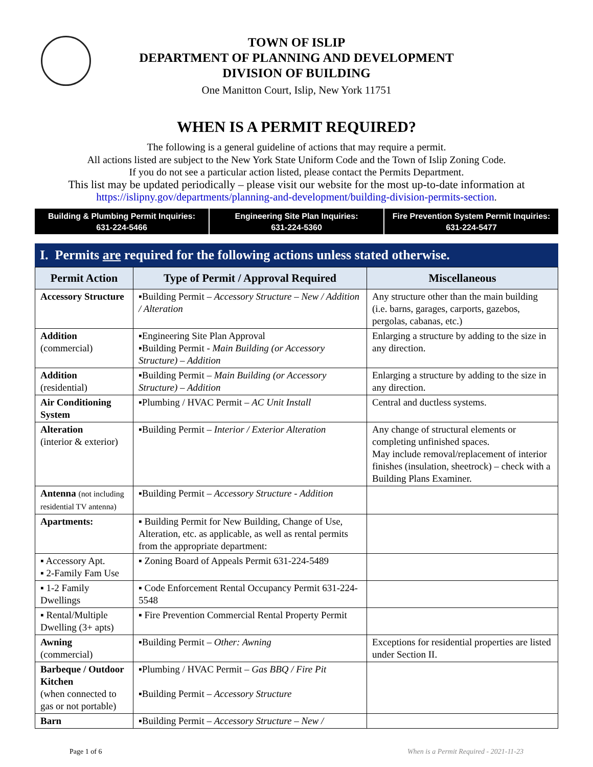TOWN OF ISLIP
DEPARTMENT OF PLANNING AND DEVELOPMENT
DIVISION OF BUILDING
One Manitton Court, Islip, New York 11751
WHEN IS A PERMIT REQUIRED?
The following is a general guideline of actions that may require a permit.
All actions listed are subject to the New York State Uniform Code and the Town of Islip Zoning Code.
If you do not see a particular action listed, please contact the Permits Department.
This list may be updated periodically – please visit our website for the most up-to-date information at
https://islipny.gov/departments/planning-and-development/building-division-permits-section.
Building & Plumbing Permit Inquiries:
631-224-5466
Engineering Site Plan Inquiries:
631-224-5360
Fire Prevention System Permit Inquiries:
631-224-5477
I. Permits are required for the following actions unless stated otherwise.
| Permit Action | Type of Permit / Approval Required | Miscellaneous |
| --- | --- | --- |
| Accessory Structure | ▪Building Permit – Accessory Structure – New / Addition / Alteration | Any structure other than the main building (i.e. barns, garages, carports, gazebos, pergolas, cabanas, etc.) |
| Addition (commercial) | ▪Engineering Site Plan Approval ▪Building Permit - Main Building (or Accessory Structure) – Addition | Enlarging a structure by adding to the size in any direction. |
| Addition (residential) | ▪Building Permit – Main Building (or Accessory Structure) – Addition | Enlarging a structure by adding to the size in any direction. |
| Air Conditioning System | ▪Plumbing / HVAC Permit – AC Unit Install | Central and ductless systems. |
| Alteration (interior & exterior) | ▪Building Permit – Interior / Exterior Alteration | Any change of structural elements or completing unfinished spaces. May include removal/replacement of interior finishes (insulation, sheetrock) – check with a Building Plans Examiner. |
| Antenna (not including residential TV antenna) | ▪Building Permit – Accessory Structure - Addition | |
| Apartments: | ▪ Building Permit for New Building, Change of Use, Alteration, etc. as applicable, as well as rental permits from the appropriate department: | |
| ▪ Accessory Apt. ▪ 2-Family Fam Use | ▪ Zoning Board of Appeals Permit 631-224-5489 | |
| ▪ 1-2 Family Dwellings | ▪ Code Enforcement Rental Occupancy Permit 631-224-5548 | |
| ▪ Rental/Multiple Dwelling (3+ apts) | ▪ Fire Prevention Commercial Rental Property Permit | |
| Awning (commercial) | ▪Building Permit – Other: Awning | Exceptions for residential properties are listed under Section II. |
| Barbeque / Outdoor Kitchen (when connected to gas or not portable) | ▪Plumbing / HVAC Permit – Gas BBQ / Fire Pit ▪Building Permit – Accessory Structure | |
| Barn | ▪Building Permit – Accessory Structure – New / | |
Page 1 of 6
When is a Permit Required - 2021-11-23